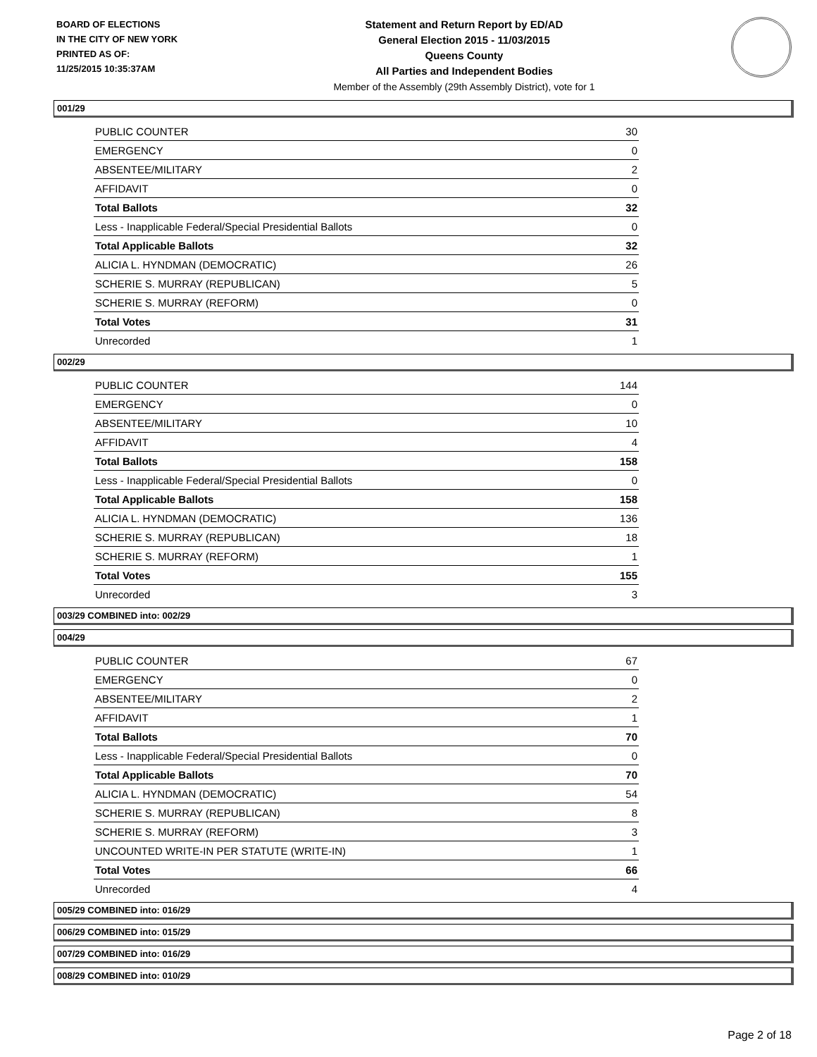BOARD OF ELECTIONS
IN THE CITY OF NEW YORK
PRINTED AS OF:
11/25/2015 10:35:37AM
Statement and Return Report by ED/AD
General Election 2015 - 11/03/2015
Queens County
All Parties and Independent Bodies
Member of the Assembly (29th Assembly District), vote for 1
001/29
| PUBLIC COUNTER | 30 |
| EMERGENCY | 0 |
| ABSENTEE/MILITARY | 2 |
| AFFIDAVIT | 0 |
| Total Ballots | 32 |
| Less - Inapplicable Federal/Special Presidential Ballots | 0 |
| Total Applicable Ballots | 32 |
| ALICIA L. HYNDMAN (DEMOCRATIC) | 26 |
| SCHERIE S. MURRAY (REPUBLICAN) | 5 |
| SCHERIE S. MURRAY (REFORM) | 0 |
| Total Votes | 31 |
| Unrecorded | 1 |
002/29
| PUBLIC COUNTER | 144 |
| EMERGENCY | 0 |
| ABSENTEE/MILITARY | 10 |
| AFFIDAVIT | 4 |
| Total Ballots | 158 |
| Less - Inapplicable Federal/Special Presidential Ballots | 0 |
| Total Applicable Ballots | 158 |
| ALICIA L. HYNDMAN (DEMOCRATIC) | 136 |
| SCHERIE S. MURRAY (REPUBLICAN) | 18 |
| SCHERIE S. MURRAY (REFORM) | 1 |
| Total Votes | 155 |
| Unrecorded | 3 |
003/29 COMBINED into: 002/29
004/29
| PUBLIC COUNTER | 67 |
| EMERGENCY | 0 |
| ABSENTEE/MILITARY | 2 |
| AFFIDAVIT | 1 |
| Total Ballots | 70 |
| Less - Inapplicable Federal/Special Presidential Ballots | 0 |
| Total Applicable Ballots | 70 |
| ALICIA L. HYNDMAN (DEMOCRATIC) | 54 |
| SCHERIE S. MURRAY (REPUBLICAN) | 8 |
| SCHERIE S. MURRAY (REFORM) | 3 |
| UNCOUNTED WRITE-IN PER STATUTE (WRITE-IN) | 1 |
| Total Votes | 66 |
| Unrecorded | 4 |
005/29 COMBINED into: 016/29
006/29 COMBINED into: 015/29
007/29 COMBINED into: 016/29
008/29 COMBINED into: 010/29
Page 2 of 18